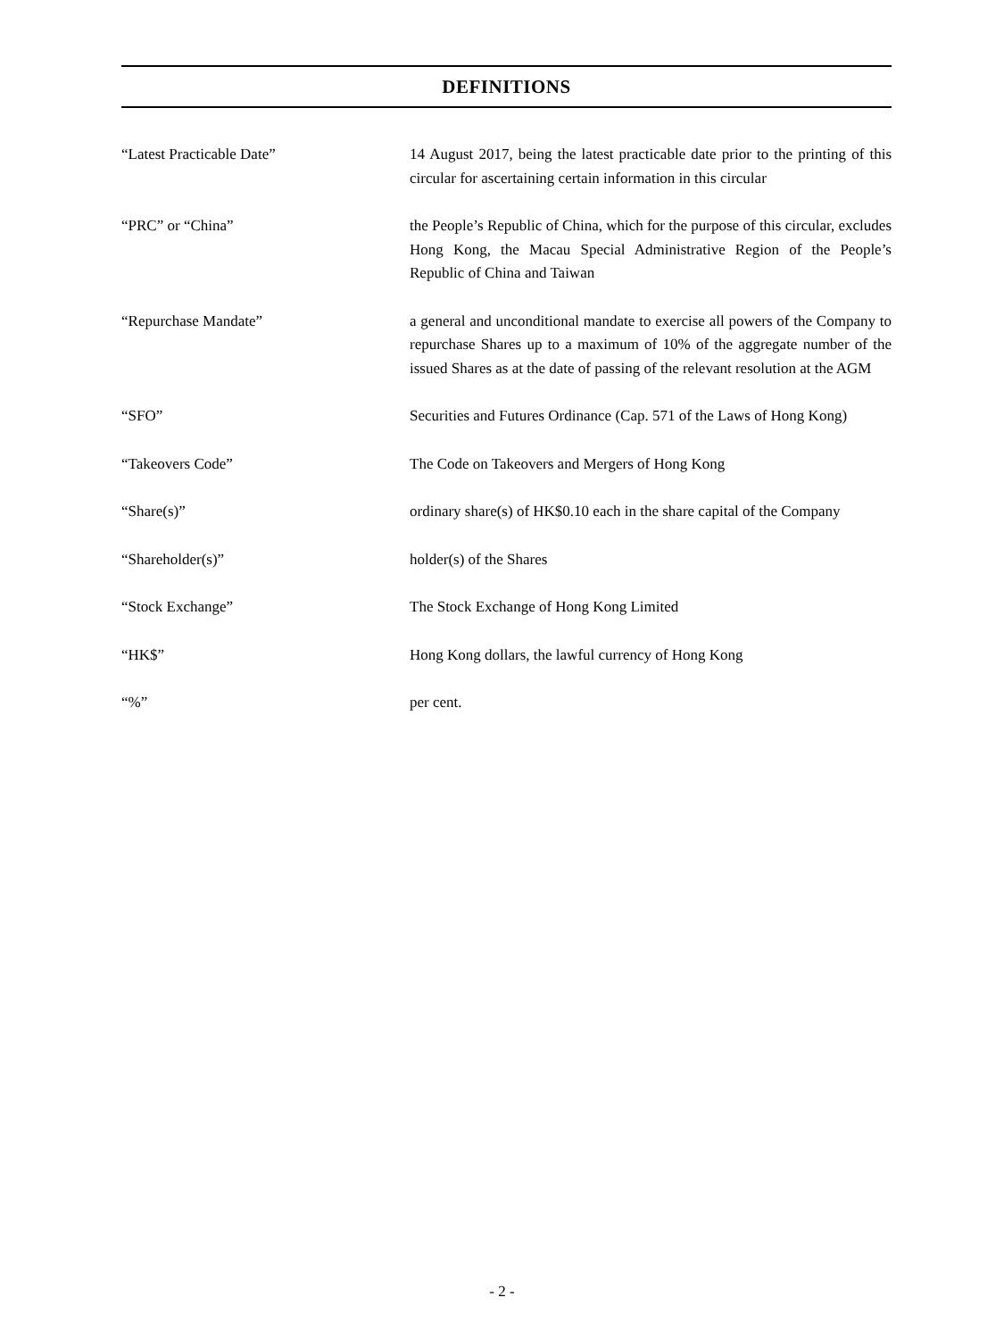DEFINITIONS
| “Latest Practicable Date” | 14 August 2017, being the latest practicable date prior to the printing of this circular for ascertaining certain information in this circular |
| “PRC” or “China” | the People’s Republic of China, which for the purpose of this circular, excludes Hong Kong, the Macau Special Administrative Region of the People’s Republic of China and Taiwan |
| “Repurchase Mandate” | a general and unconditional mandate to exercise all powers of the Company to repurchase Shares up to a maximum of 10% of the aggregate number of the issued Shares as at the date of passing of the relevant resolution at the AGM |
| “SFO” | Securities and Futures Ordinance (Cap. 571 of the Laws of Hong Kong) |
| “Takeovers Code” | The Code on Takeovers and Mergers of Hong Kong |
| “Share(s)” | ordinary share(s) of HK$0.10 each in the share capital of the Company |
| “Shareholder(s)” | holder(s) of the Shares |
| “Stock Exchange” | The Stock Exchange of Hong Kong Limited |
| “HK$” | Hong Kong dollars, the lawful currency of Hong Kong |
| “%” | per cent. |
- 2 -